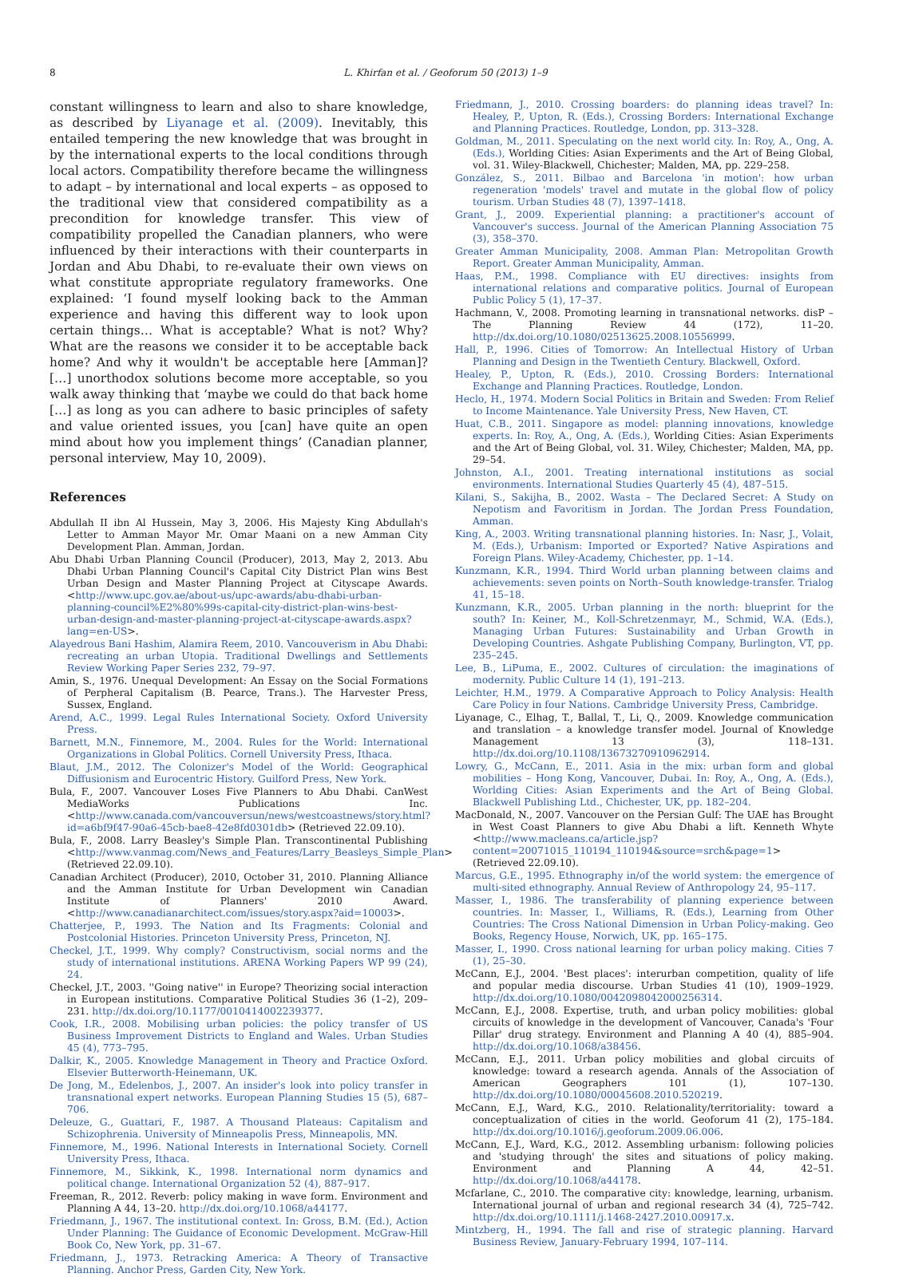8 L. Khirfan et al. / Geoforum 50 (2013) 1–9
constant willingness to learn and also to share knowledge, as described by Liyanage et al. (2009). Inevitably, this entailed tempering the new knowledge that was brought in by the international experts to the local conditions through local actors. Compatibility therefore became the willingness to adapt – by international and local experts – as opposed to the traditional view that considered compatibility as a precondition for knowledge transfer. This view of compatibility propelled the Canadian planners, who were influenced by their interactions with their counterparts in Jordan and Abu Dhabi, to re-evaluate their own views on what constitute appropriate regulatory frameworks. One explained: ‘I found myself looking back to the Amman experience and having this different way to look upon certain things… What is acceptable? What is not? Why? What are the reasons we consider it to be acceptable back home? And why it wouldn't be acceptable here [Amman]? […] unorthodox solutions become more acceptable, so you walk away thinking that ‘maybe we could do that back home […] as long as you can adhere to basic principles of safety and value oriented issues, you [can] have quite an open mind about how you implement things’ (Canadian planner, personal interview, May 10, 2009).
References
Abdullah II ibn Al Hussein, May 3, 2006. His Majesty King Abdullah's Letter to Amman Mayor Mr. Omar Maani on a new Amman City Development Plan. Amman, Jordan.
Abu Dhabi Urban Planning Council (Producer), 2013, May 2, 2013. Abu Dhabi Urban Planning Council's Capital City District Plan wins Best Urban Design and Master Planning Project at Cityscape Awards. <http://www.upc.gov.ae/about-us/upc-awards/abu-dhabi-urban-planning-council%E2%80%99s-capital-city-district-plan-wins-best-urban-design-and-master-planning-project-at-cityscape-awards.aspx?lang=en-US>.
Alayedrous Bani Hashim, Alamira Reem, 2010. Vancouverism in Abu Dhabi: recreating an urban Utopia. Traditional Dwellings and Settlements Review Working Paper Series 232, 79–97.
Amin, S., 1976. Unequal Development: An Essay on the Social Formations of Perpheral Capitalism (B. Pearce, Trans.). The Harvester Press, Sussex, England.
Arend, A.C., 1999. Legal Rules International Society. Oxford University Press.
Barnett, M.N., Finnemore, M., 2004. Rules for the World: International Organizations in Global Politics. Cornell University Press, Ithaca.
Blaut, J.M., 2012. The Colonizer's Model of the World: Geographical Diffusionism and Eurocentric History. Guilford Press, New York.
Bula, F., 2007. Vancouver Loses Five Planners to Abu Dhabi. CanWest MediaWorks Publications Inc. <http://www.canada.com/vancouversun/news/westcoastnews/story.html?id=a6bf9f47-90a6-45cb-bae8-42e8fd0301db> (Retrieved 22.09.10).
Bula, F., 2008. Larry Beasley's Simple Plan. Transcontinental Publishing <http://www.vanmag.com/News_and_Features/Larry_Beasleys_Simple_Plan> (Retrieved 22.09.10).
Canadian Architect (Producer), 2010, October 31, 2010. Planning Alliance and the Amman Institute for Urban Development win Canadian Institute of Planners' 2010 Award. <http://www.canadianarchitect.com/issues/story.aspx?aid=10003>.
Chatterjee, P., 1993. The Nation and Its Fragments: Colonial and Postcolonial Histories. Princeton University Press, Princeton, NJ.
Checkel, J.T., 1999. Why comply? Constructivism, social norms and the study of international institutions. ARENA Working Papers WP 99 (24), 24.
Checkel, J.T., 2003. ''Going native'' in Europe? Theorizing social interaction in European institutions. Comparative Political Studies 36 (1–2), 209–231. http://dx.doi.org/10.1177/0010414002239377.
Cook, I.R., 2008. Mobilising urban policies: the policy transfer of US Business Improvement Districts to England and Wales. Urban Studies 45 (4), 773–795.
Dalkir, K., 2005. Knowledge Management in Theory and Practice Oxford. Elsevier Butterworth-Heinemann, UK.
De Jong, M., Edelenbos, J., 2007. An insider's look into policy transfer in transnational expert networks. European Planning Studies 15 (5), 687–706.
Deleuze, G., Guattari, F., 1987. A Thousand Plateaus: Capitalism and Schizophrenia. University of Minneapolis Press, Minneapolis, MN.
Finnemore, M., 1996. National Interests in International Society. Cornell University Press, Ithaca.
Finnemore, M., Sikkink, K., 1998. International norm dynamics and political change. International Organization 52 (4), 887–917.
Freeman, R., 2012. Reverb: policy making in wave form. Environment and Planning A 44, 13–20. http://dx.doi.org/10.1068/a44177.
Friedmann, J., 1967. The institutional context. In: Gross, B.M. (Ed.), Action Under Planning: The Guidance of Economic Development. McGraw-Hill Book Co, New York, pp. 31–67.
Friedmann, J., 1973. Retracking America: A Theory of Transactive Planning. Anchor Press, Garden City, New York.
Friedmann, J., 2010. Crossing boarders: do planning ideas travel? In: Healey, P., Upton, R. (Eds.), Crossing Borders: International Exchange and Planning Practices. Routledge, London, pp. 313–328.
Goldman, M., 2011. Speculating on the next world city. In: Roy, A., Ong, A. (Eds.), Worlding Cities: Asian Experiments and the Art of Being Global, vol. 31. Wiley-Blackwell, Chichester; Malden, MA, pp. 229–258.
González, S., 2011. Bilbao and Barcelona 'in motion': how urban regeneration 'models' travel and mutate in the global flow of policy tourism. Urban Studies 48 (7), 1397–1418.
Grant, J., 2009. Experiential planning: a practitioner's account of Vancouver's success. Journal of the American Planning Association 75 (3), 358–370.
Greater Amman Municipality, 2008. Amman Plan: Metropolitan Growth Report. Greater Amman Municipality, Amman.
Haas, P.M., 1998. Compliance with EU directives: insights from international relations and comparative politics. Journal of European Public Policy 5 (1), 17–37.
Hachmann, V., 2008. Promoting learning in transnational networks. disP – The Planning Review 44 (172), 11–20. http://dx.doi.org/10.1080/02513625.2008.10556999.
Hall, P., 1996. Cities of Tomorrow: An Intellectual History of Urban Planning and Design in the Twentieth Century. Blackwell, Oxford.
Healey, P., Upton, R. (Eds.), 2010. Crossing Borders: International Exchange and Planning Practices. Routledge, London.
Heclo, H., 1974. Modern Social Politics in Britain and Sweden: From Relief to Income Maintenance. Yale University Press, New Haven, CT.
Huat, C.B., 2011. Singapore as model: planning innovations, knowledge experts. In: Roy, A., Ong, A. (Eds.), Worlding Cities: Asian Experiments and the Art of Being Global, vol. 31. Wiley, Chichester; Malden, MA, pp. 29–54.
Johnston, A.I., 2001. Treating international institutions as social environments. International Studies Quarterly 45 (4), 487–515.
Kilani, S., Sakijha, B., 2002. Wasta – The Declared Secret: A Study on Nepotism and Favoritism in Jordan. The Jordan Press Foundation, Amman.
King, A., 2003. Writing transnational planning histories. In: Nasr, J., Volait, M. (Eds.), Urbanism: Imported or Exported? Native Aspirations and Foreign Plans. Wiley-Academy, Chichester, pp. 1–14.
Kunzmann, K.R., 1994. Third World urban planning between claims and achievements: seven points on North–South knowledge-transfer. Trialog 41, 15–18.
Kunzmann, K.R., 2005. Urban planning in the north: blueprint for the south? In: Keiner, M., Koll-Schretzenmayr, M., Schmid, W.A. (Eds.), Managing Urban Futures: Sustainability and Urban Growth in Developing Countries. Ashgate Publishing Company, Burlington, VT, pp. 235–245.
Lee, B., LiPuma, E., 2002. Cultures of circulation: the imaginations of modernity. Public Culture 14 (1), 191–213.
Leichter, H.M., 1979. A Comparative Approach to Policy Analysis: Health Care Policy in four Nations. Cambridge University Press, Cambridge.
Liyanage, C., Elhag, T., Ballal, T., Li, Q., 2009. Knowledge communication and translation – a knowledge transfer model. Journal of Knowledge Management 13 (3), 118–131. http://dx.doi.org/10.1108/13673270910962914.
Lowry, G., McCann, E., 2011. Asia in the mix: urban form and global mobilities – Hong Kong, Vancouver, Dubai. In: Roy, A., Ong, A. (Eds.), Worlding Cities: Asian Experiments and the Art of Being Global. Blackwell Publishing Ltd., Chichester, UK, pp. 182–204.
MacDonald, N., 2007. Vancouver on the Persian Gulf: The UAE has Brought in West Coast Planners to give Abu Dhabi a lift. Kenneth Whyte <http://www.macleans.ca/article.jsp?content=20071015_110194_110194&source=srch&page=1> (Retrieved 22.09.10).
Marcus, G.E., 1995. Ethnography in/of the world system: the emergence of multi-sited ethnography. Annual Review of Anthropology 24, 95–117.
Masser, I., 1986. The transferability of planning experience between countries. In: Masser, I., Williams, R. (Eds.), Learning from Other Countries: The Cross National Dimension in Urban Policy-making. Geo Books, Regency House, Norwich, UK, pp. 165–175.
Masser, I., 1990. Cross national learning for urban policy making. Cities 7 (1), 25–30.
McCann, E.J., 2004. 'Best places': interurban competition, quality of life and popular media discourse. Urban Studies 41 (10), 1909–1929. http://dx.doi.org/10.1080/0042098042000256314.
McCann, E.J., 2008. Expertise, truth, and urban policy mobilities: global circuits of knowledge in the development of Vancouver, Canada's 'Four Pillar' drug strategy. Environment and Planning A 40 (4), 885–904. http://dx.doi.org/10.1068/a38456.
McCann, E.J., 2011. Urban policy mobilities and global circuits of knowledge: toward a research agenda. Annals of the Association of American Geographers 101 (1), 107–130. http://dx.doi.org/10.1080/00045608.2010.520219.
McCann, E.J., Ward, K.G., 2010. Relationality/territoriality: toward a conceptualization of cities in the world. Geoforum 41 (2), 175–184. http://dx.doi.org/10.1016/j.geoforum.2009.06.006.
McCann, E.J., Ward, K.G., 2012. Assembling urbanism: following policies and 'studying through' the sites and situations of policy making. Environment and Planning A 44, 42–51. http://dx.doi.org/10.1068/a44178.
Mcfarlane, C., 2010. The comparative city: knowledge, learning, urbanism. International journal of urban and regional research 34 (4), 725–742. http://dx.doi.org/10.1111/j.1468-2427.2010.00917.x.
Mintzberg, H., 1994. The fall and rise of strategic planning. Harvard Business Review, January-February 1994, 107–114.